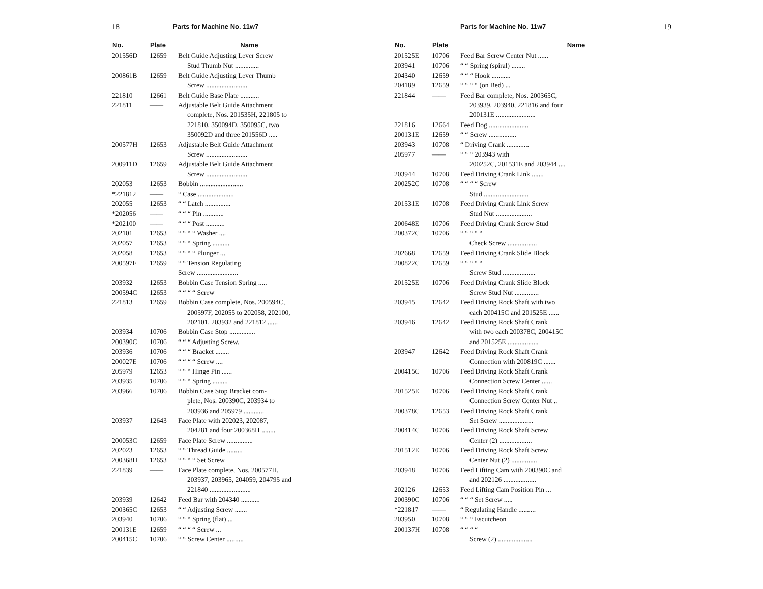18 Parts for Machine No. 11w7
| No. | Plate | Name |
| --- | --- | --- |
| 201556D | 12659 | Belt Guide Adjusting Lever Screw Stud Thumb Nut .............. |
| 200861B | 12659 | Belt Guide Adjusting Lever Thumb Screw ........................ |
| 221810 | 12661 | Belt Guide Base Plate ........... |
| 221811 | —— | Adjustable Belt Guide Attachment complete, Nos. 201535H, 221805 to 221810, 350094D, 350095C, two 350092D and three 201556D ..... |
| 200577H | 12653 | Adjustable Belt Guide Attachment Screw ........................ |
| 200911D | 12659 | Adjustable Belt Guide Attachment Screw ........................ |
| 202053 | 12653 | Bobbin ......................... |
| *221812 | —— | “ Case ..................... |
| 202055 | 12653 | “ “ Latch ............... |
| *202056 | —— | “ “ “ Pin ............ |
| *202100 | —— | “ “ “ Post ........... |
| 202101 | 12653 | “ “ “ “ Washer .... |
| 202057 | 12653 | “ “ “ Spring .......... |
| 202058 | 12653 | “ “ “ “ Plunger ... |
| 200597F | 12659 | “ “ Tension Regulating Screw ........................ |
| 203932 | 12653 | Bobbin Case Tension Spring ..... |
| 200594C | 12653 | “ “ “ “ Screw |
| 221813 | 12659 | Bobbin Case complete, Nos. 200594C, 200597F, 202055 to 202058, 202100, 202101, 203932 and 221812 ...... |
| 203934 | 10706 | Bobbin Case Stop ............... |
| 200390C | 10706 | “ “ “ Adjusting Screw. |
| 203936 | 10706 | “ “ “ Bracket ........ |
| 200027E | 10706 | “ “ “ “ Screw .... |
| 205979 | 12653 | “ “ “ Hinge Pin ...... |
| 203935 | 10706 | “ “ “ Spring ......... |
| 203966 | 10706 | Bobbin Case Stop Bracket com- plete, Nos. 200390C, 203934 to 203936 and 205979 ............ |
| 203937 | 12643 | Face Plate with 202023, 202087, 204281 and four 200368H ........ |
| 200053C | 12659 | Face Plate Screw ............... |
| 202023 | 12653 | “ “ Thread Guide ......... |
| 200368H | 12653 | “ “ “ “ Set Screw |
| 221839 | —— | Face Plate complete, Nos. 200577H, 203937, 203965, 204059, 204795 and 221840 ........................ |
| 203939 | 12642 | Feed Bar with 204340 ........... |
| 200365C | 12653 | “ “ Adjusting Screw ....... |
| 203940 | 10706 | “ “ “ Spring (flat) ... |
| 200131E | 12659 | “ “ “ “ Screw ... |
| 200415C | 10706 | “ “ Screw Center .......... |
Parts for Machine No. 11w7 19
| No. | Plate | Name |
| --- | --- | --- |
| 201525E | 10706 | Feed Bar Screw Center Nut ...... |
| 203941 | 10706 | “ “ Spring (spiral) ........ |
| 204340 | 12659 | “ “ “ Hook ........... |
| 204189 | 12659 | “ “ “ “ (on Bed) ... |
| 221844 | —— | Feed Bar complete, Nos. 200365C, 203939, 203940, 221816 and four 200131E ....................... |
| 221816 | 12664 | Feed Dog ....................... |
| 200131E | 12659 | “ “ Screw ................ |
| 203943 | 10708 | “ Driving Crank ............. |
| 205977 | —— | “ “ “ 203943 with 200252C, 201531E and 203944 .... |
| 203944 | 10708 | Feed Driving Crank Link ....... |
| 200252C | 10708 | “ “ “ “ Screw Stud .......................... |
| 201531E | 10708 | Feed Driving Crank Link Screw Stud Nut ..................... |
| 200648E | 10706 | Feed Driving Crank Screw Stud |
| 200372C | 10706 | “ “ “ “ “ Check Screw ................. |
| 202668 | 12659 | Feed Driving Crank Slide Block |
| 200822C | 12659 | “ “ “ “ “ Screw Stud ................... |
| 201525E | 10706 | Feed Driving Crank Slide Block Screw Stud Nut .............. |
| 203945 | 12642 | Feed Driving Rock Shaft with two each 200415C and 201525E ...... |
| 203946 | 12642 | Feed Driving Rock Shaft Crank with two each 200378C, 200415C and 201525E .................. |
| 203947 | 12642 | Feed Driving Rock Shaft Crank Connection with 200819C ....... |
| 200415C | 10706 | Feed Driving Rock Shaft Crank Connection Screw Center ...... |
| 201525E | 10706 | Feed Driving Rock Shaft Crank Connection Screw Center Nut .. |
| 200378C | 12653 | Feed Driving Rock Shaft Crank Set Screw .................... |
| 200414C | 10706 | Feed Driving Rock Shaft Screw Center (2) ................... |
| 201512E | 10706 | Feed Driving Rock Shaft Screw Center Nut (2) ............... |
| 203948 | 10706 | Feed Lifting Cam with 200390C and and 202126 ................... |
| 202126 | 12653 | Feed Lifting Cam Position Pin ... |
| 200390C | 10706 | “ “ “ Set Screw ..... |
| *221817 | —— | “ Regulating Handle .......... |
| 203950 | 10708 | “ “ “ Escutcheon |
| 200137H | 10708 | “ “ “ “ Screw (2) .................... |